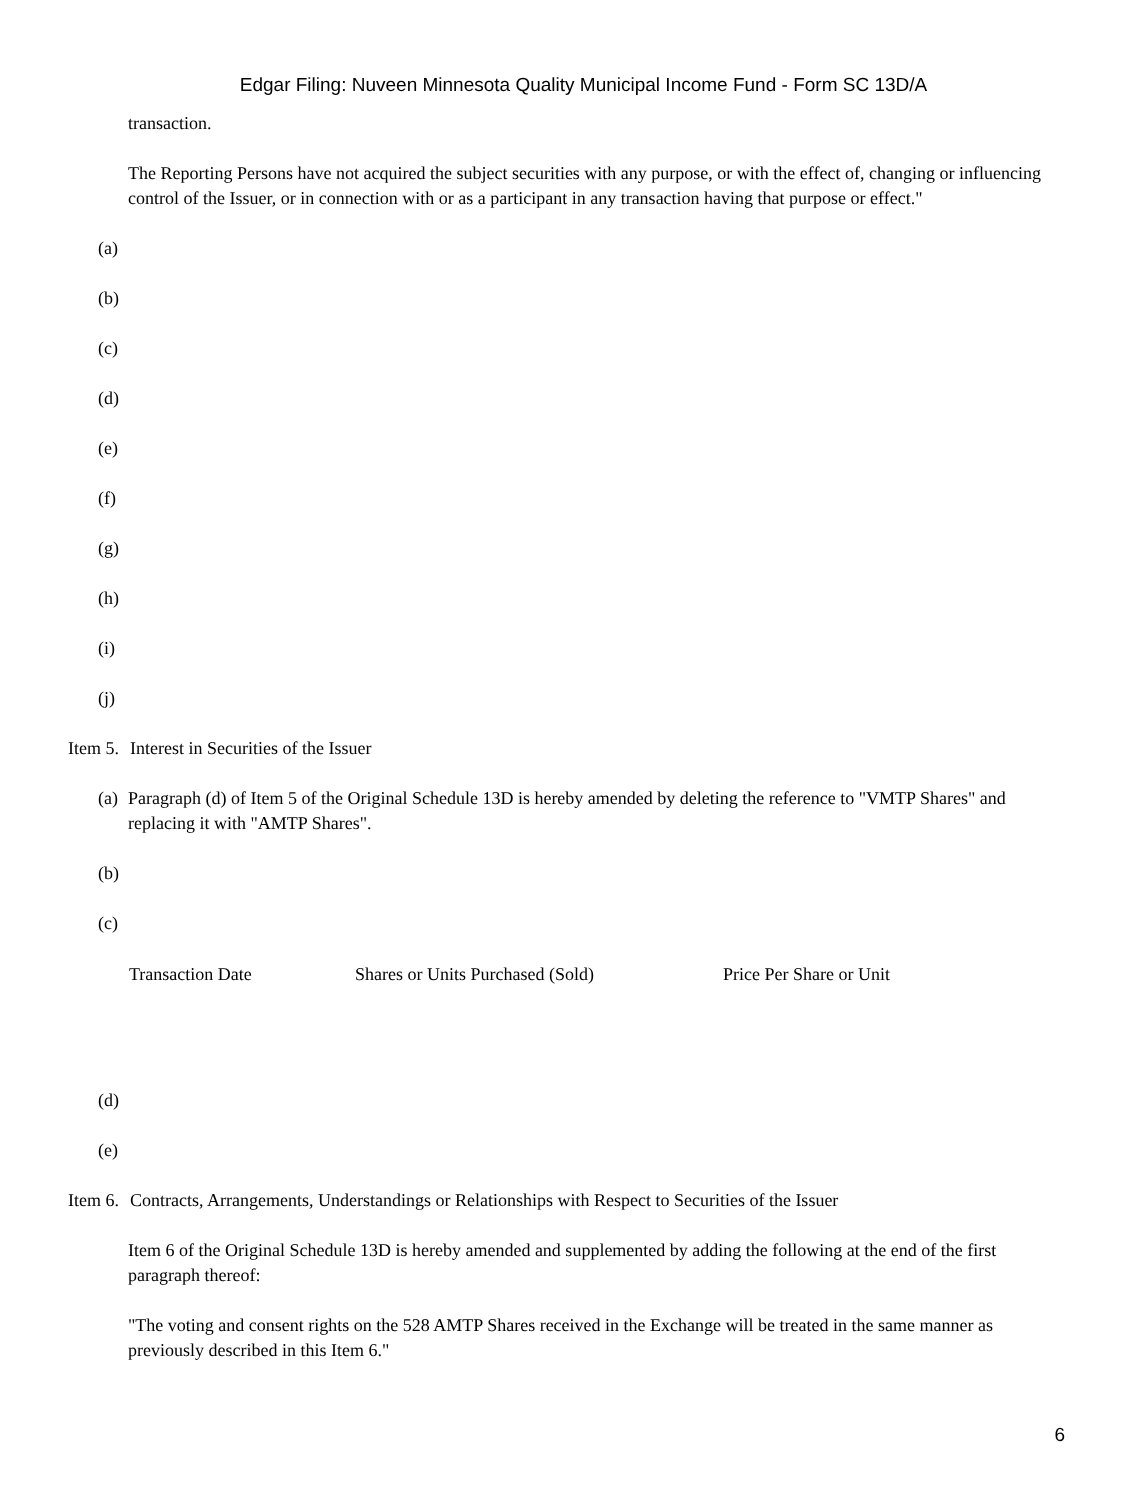Edgar Filing: Nuveen Minnesota Quality Municipal Income Fund - Form SC 13D/A
transaction.
The Reporting Persons have not acquired the subject securities with any purpose, or with the effect of, changing or influencing control of the Issuer, or in connection with or as a participant in any transaction having that purpose or effect."
(a)
(b)
(c)
(d)
(e)
(f)
(g)
(h)
(i)
(j)
Item 5. Interest in Securities of the Issuer
(a)
Paragraph (d) of Item 5 of the Original Schedule 13D is hereby amended by deleting the reference to "VMTP Shares" and replacing it with "AMTP Shares".
(b)
(c)
| Transaction Date | Shares or Units Purchased (Sold) | Price Per Share or Unit |
| --- | --- | --- |
(d)
(e)
Item 6. Contracts, Arrangements, Understandings or Relationships with Respect to Securities of the Issuer
Item 6 of the Original Schedule 13D is hereby amended and supplemented by adding the following at the end of the first paragraph thereof:
"The voting and consent rights on the 528 AMTP Shares received in the Exchange will be treated in the same manner as previously described in this Item 6."
6